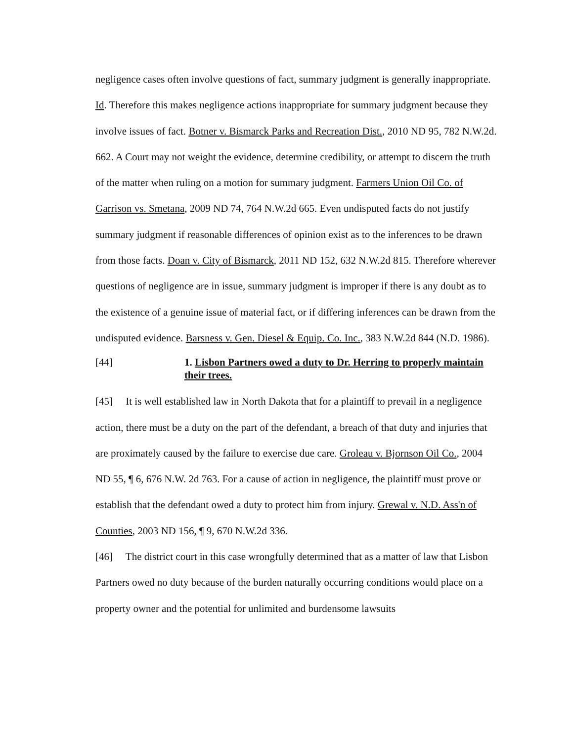negligence cases often involve questions of fact, summary judgment is generally inappropriate. Id. Therefore this makes negligence actions inappropriate for summary judgment because they involve issues of fact. Botner v. Bismarck Parks and Recreation Dist., 2010 ND 95, 782 N.W.2d. 662. A Court may not weight the evidence, determine credibility, or attempt to discern the truth of the matter when ruling on a motion for summary judgment. Farmers Union Oil Co. of Garrison vs. Smetana, 2009 ND 74, 764 N.W.2d 665. Even undisputed facts do not justify summary judgment if reasonable differences of opinion exist as to the inferences to be drawn from those facts. Doan v. City of Bismarck, 2011 ND 152, 632 N.W.2d 815. Therefore wherever questions of negligence are in issue, summary judgment is improper if there is any doubt as to the existence of a genuine issue of material fact, or if differing inferences can be drawn from the undisputed evidence. Barsness v. Gen. Diesel & Equip. Co. Inc., 383 N.W.2d 844 (N.D. 1986).
[44] 1. Lisbon Partners owed a duty to Dr. Herring to properly maintain their trees.
[45] It is well established law in North Dakota that for a plaintiff to prevail in a negligence action, there must be a duty on the part of the defendant, a breach of that duty and injuries that are proximately caused by the failure to exercise due care. Groleau v. Bjornson Oil Co., 2004 ND 55, ¶ 6, 676 N.W. 2d 763. For a cause of action in negligence, the plaintiff must prove or establish that the defendant owed a duty to protect him from injury. Grewal v. N.D. Ass'n of Counties, 2003 ND 156, ¶ 9, 670 N.W.2d 336.
[46] The district court in this case wrongfully determined that as a matter of law that Lisbon Partners owed no duty because of the burden naturally occurring conditions would place on a property owner and the potential for unlimited and burdensome lawsuits